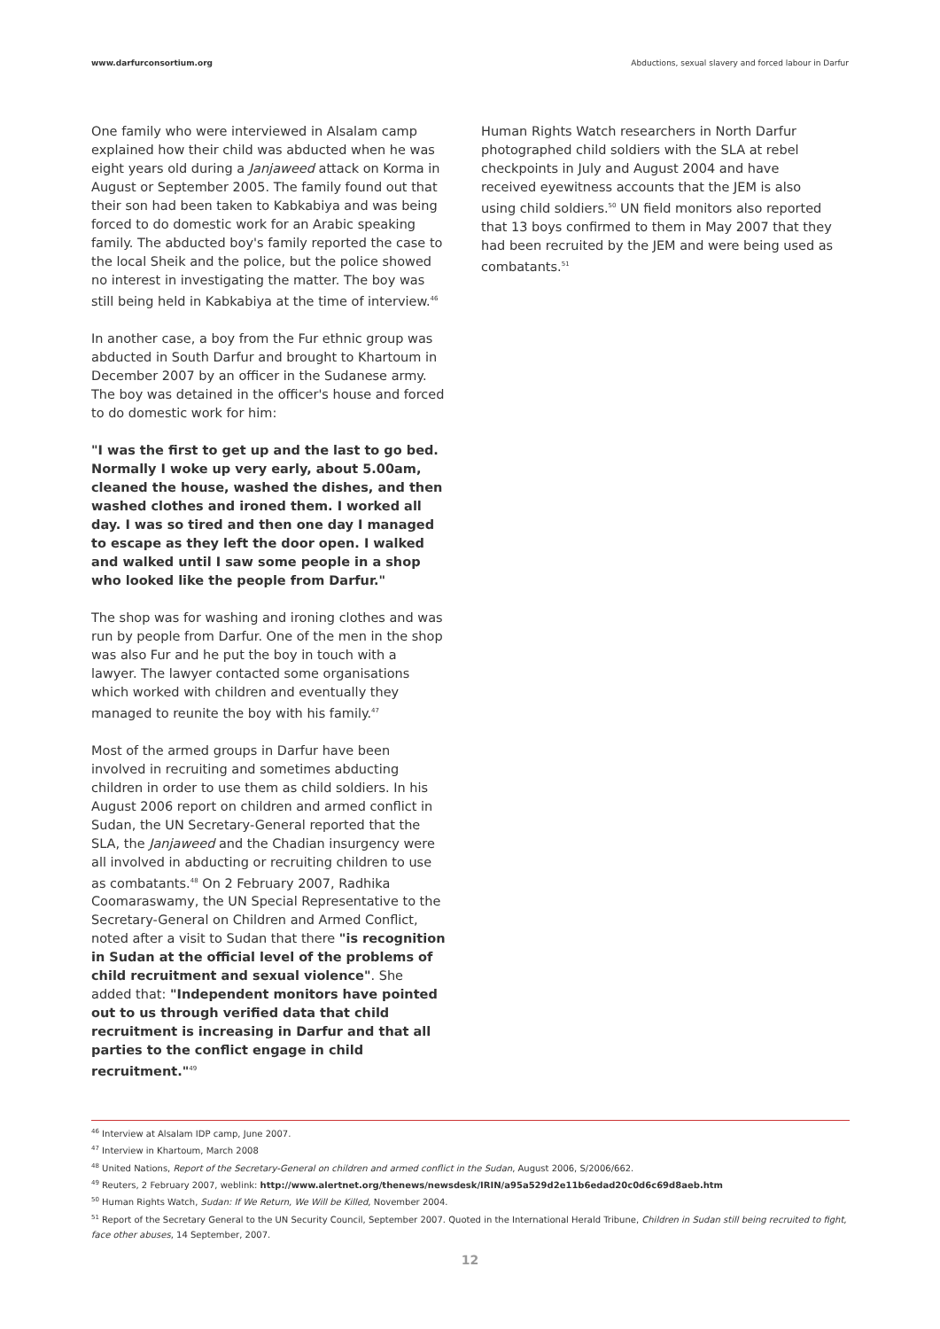www.darfurconsortium.org Abductions, sexual slavery and forced labour in Darfur
One family who were interviewed in Alsalam camp explained how their child was abducted when he was eight years old during a Janjaweed attack on Korma in August or September 2005. The family found out that their son had been taken to Kabkabiya and was being forced to do domestic work for an Arabic speaking family. The abducted boy's family reported the case to the local Sheik and the police, but the police showed no interest in investigating the matter. The boy was still being held in Kabkabiya at the time of interview.<sup>46</sup>
In another case, a boy from the Fur ethnic group was abducted in South Darfur and brought to Khartoum in December 2007 by an officer in the Sudanese army. The boy was detained in the officer's house and forced to do domestic work for him:
"I was the first to get up and the last to go bed. Normally I woke up very early, about 5.00am, cleaned the house, washed the dishes, and then washed clothes and ironed them. I worked all day. I was so tired and then one day I managed to escape as they left the door open. I walked and walked until I saw some people in a shop who looked like the people from Darfur."
The shop was for washing and ironing clothes and was run by people from Darfur. One of the men in the shop was also Fur and he put the boy in touch with a lawyer. The lawyer contacted some organisations which worked with children and eventually they managed to reunite the boy with his family.<sup>47</sup>
Most of the armed groups in Darfur have been involved in recruiting and sometimes abducting children in order to use them as child soldiers. In his August 2006 report on children and armed conflict in Sudan, the UN Secretary-General reported that the SLA, the Janjaweed and the Chadian insurgency were all involved in abducting or recruiting children to use as combatants.<sup>48</sup> On 2 February 2007, Radhika Coomaraswamy, the UN Special Representative to the Secretary-General on Children and Armed Conflict, noted after a visit to Sudan that there "is recognition in Sudan at the official level of the problems of child recruitment and sexual violence". She added that: "Independent monitors have pointed out to us through verified data that child recruitment is increasing in Darfur and that all parties to the conflict engage in child recruitment."<sup>49</sup>
Human Rights Watch researchers in North Darfur photographed child soldiers with the SLA at rebel checkpoints in July and August 2004 and have received eyewitness accounts that the JEM is also using child soldiers.<sup>50</sup> UN field monitors also reported that 13 boys confirmed to them in May 2007 that they had been recruited by the JEM and were being used as combatants.<sup>51</sup>
<sup>46</sup> Interview at Alsalam IDP camp, June 2007.
<sup>47</sup> Interview in Khartoum, March 2008
<sup>48</sup> United Nations, Report of the Secretary-General on children and armed conflict in the Sudan, August 2006, S/2006/662.
<sup>49</sup> Reuters, 2 February 2007, weblink: http://www.alertnet.org/thenews/newsdesk/IRIN/a95a529d2e11b6edad20c0d6c69d8aeb.htm
<sup>50</sup> Human Rights Watch, Sudan: If We Return, We Will be Killed, November 2004.
<sup>51</sup> Report of the Secretary General to the UN Security Council, September 2007. Quoted in the International Herald Tribune, Children in Sudan still being recruited to fight, face other abuses, 14 September, 2007.
12